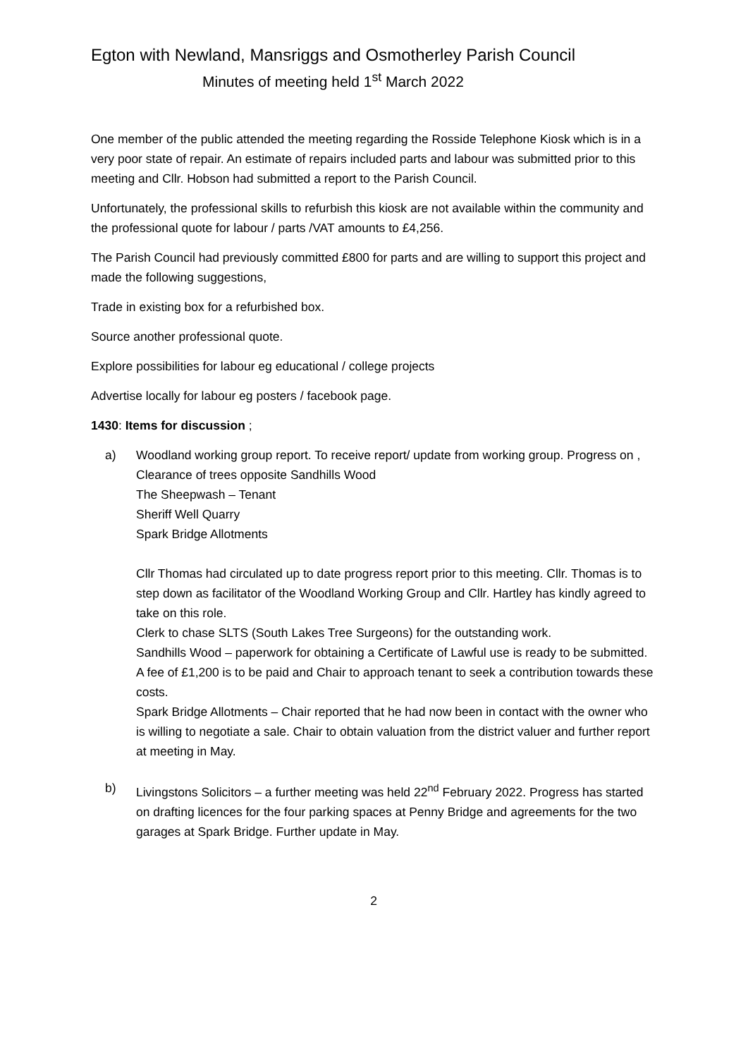Egton with Newland, Mansriggs and Osmotherley Parish Council
Minutes of meeting held 1<sup>st</sup> March 2022
One member of the public attended the meeting regarding the Rosside Telephone Kiosk which is in a very poor state of repair. An estimate of repairs included parts and labour was submitted prior to this meeting and Cllr. Hobson had submitted a report to the Parish Council.
Unfortunately, the professional skills to refurbish this kiosk are not available within the community and the professional quote for labour / parts /VAT amounts to £4,256.
The Parish Council had previously committed £800 for parts and are willing to support this project and made the following suggestions,
Trade in existing box for a refurbished box.
Source another professional quote.
Explore possibilities for labour eg educational / college projects
Advertise locally for labour eg posters / facebook page.
1430: Items for discussion ;
a) Woodland working group report. To receive report/ update from working group. Progress on ,
Clearance of trees opposite Sandhills Wood
The Sheepwash – Tenant
Sheriff Well Quarry
Spark Bridge Allotments
Cllr Thomas had circulated up to date progress report prior to this meeting. Cllr. Thomas is to step down as facilitator of the Woodland Working Group and Cllr. Hartley has kindly agreed to take on this role.
Clerk to chase SLTS (South Lakes Tree Surgeons) for the outstanding work.
Sandhills Wood – paperwork for obtaining a Certificate of Lawful use is ready to be submitted. A fee of £1,200 is to be paid and Chair to approach tenant to seek a contribution towards these costs.
Spark Bridge Allotments – Chair reported that he had now been in contact with the owner who is willing to negotiate a sale. Chair to obtain valuation from the district valuer and further report at meeting in May.
b) Livingstons Solicitors – a further meeting was held 22<sup>nd</sup> February 2022. Progress has started on drafting licences for the four parking spaces at Penny Bridge and agreements for the two garages at Spark Bridge. Further update in May.
2